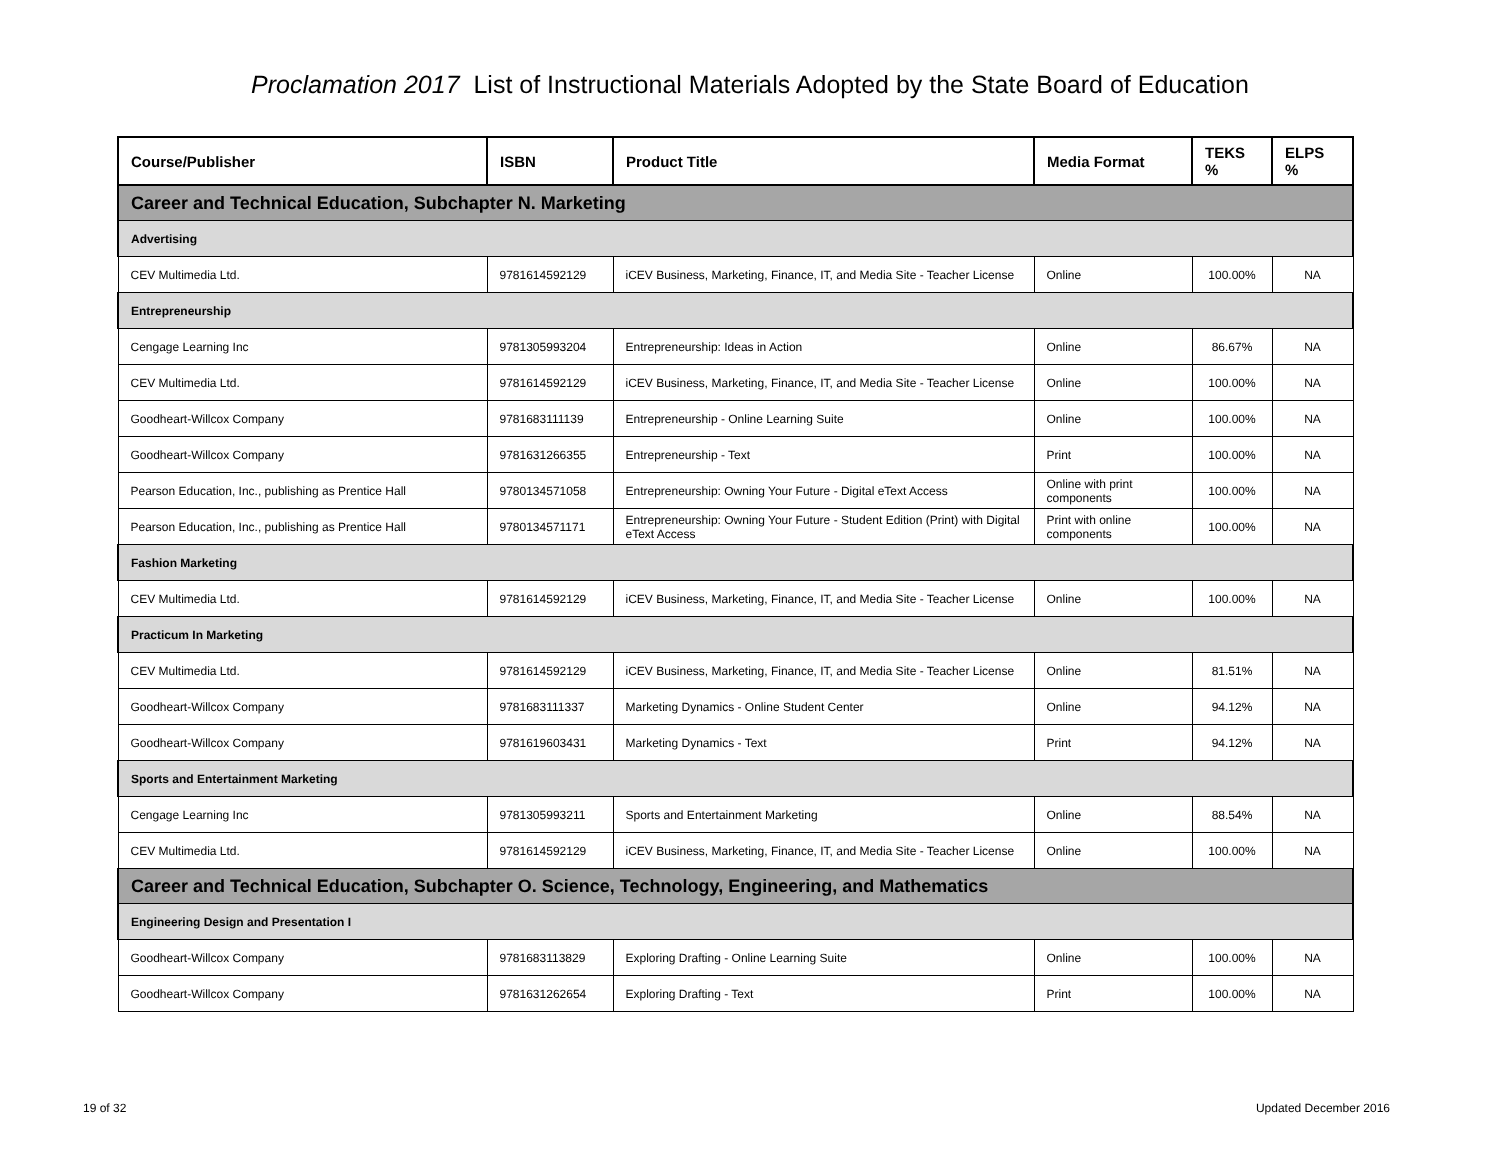Proclamation 2017 List of Instructional Materials Adopted by the State Board of Education
| Course/Publisher | ISBN | Product Title | Media Format | TEKS % | ELPS % |
| --- | --- | --- | --- | --- | --- |
| Career and Technical Education, Subchapter N. Marketing | | | | | |
| Advertising | | | | | |
| CEV Multimedia Ltd. | 9781614592129 | iCEV Business, Marketing, Finance, IT, and Media Site - Teacher License | Online | 100.00% | NA |
| Entrepreneurship | | | | | |
| Cengage Learning Inc | 9781305993204 | Entrepreneurship: Ideas in Action | Online | 86.67% | NA |
| CEV Multimedia Ltd. | 9781614592129 | iCEV Business, Marketing, Finance, IT, and Media Site - Teacher License | Online | 100.00% | NA |
| Goodheart-Willcox Company | 9781683111139 | Entrepreneurship - Online Learning Suite | Online | 100.00% | NA |
| Goodheart-Willcox Company | 9781631266355 | Entrepreneurship - Text | Print | 100.00% | NA |
| Pearson Education, Inc., publishing as Prentice Hall | 9780134571058 | Entrepreneurship: Owning Your Future - Digital eText Access | Online with print components | 100.00% | NA |
| Pearson Education, Inc., publishing as Prentice Hall | 9780134571171 | Entrepreneurship: Owning Your Future - Student Edition (Print) with Digital eText Access | Print with online components | 100.00% | NA |
| Fashion Marketing | | | | | |
| CEV Multimedia Ltd. | 9781614592129 | iCEV Business, Marketing, Finance, IT, and Media Site - Teacher License | Online | 100.00% | NA |
| Practicum In Marketing | | | | | |
| CEV Multimedia Ltd. | 9781614592129 | iCEV Business, Marketing, Finance, IT, and Media Site - Teacher License | Online | 81.51% | NA |
| Goodheart-Willcox Company | 9781683111337 | Marketing Dynamics - Online Student Center | Online | 94.12% | NA |
| Goodheart-Willcox Company | 9781619603431 | Marketing Dynamics - Text | Print | 94.12% | NA |
| Sports and Entertainment Marketing | | | | | |
| Cengage Learning Inc | 9781305993211 | Sports and Entertainment Marketing | Online | 88.54% | NA |
| CEV Multimedia Ltd. | 9781614592129 | iCEV Business, Marketing, Finance, IT, and Media Site - Teacher License | Online | 100.00% | NA |
| Career and Technical Education, Subchapter O. Science, Technology, Engineering, and Mathematics | | | | | |
| Engineering Design and Presentation I | | | | | |
| Goodheart-Willcox Company | 9781683113829 | Exploring Drafting - Online Learning Suite | Online | 100.00% | NA |
| Goodheart-Willcox Company | 9781631262654 | Exploring Drafting - Text | Print | 100.00% | NA |
19 of 32 Updated December 2016